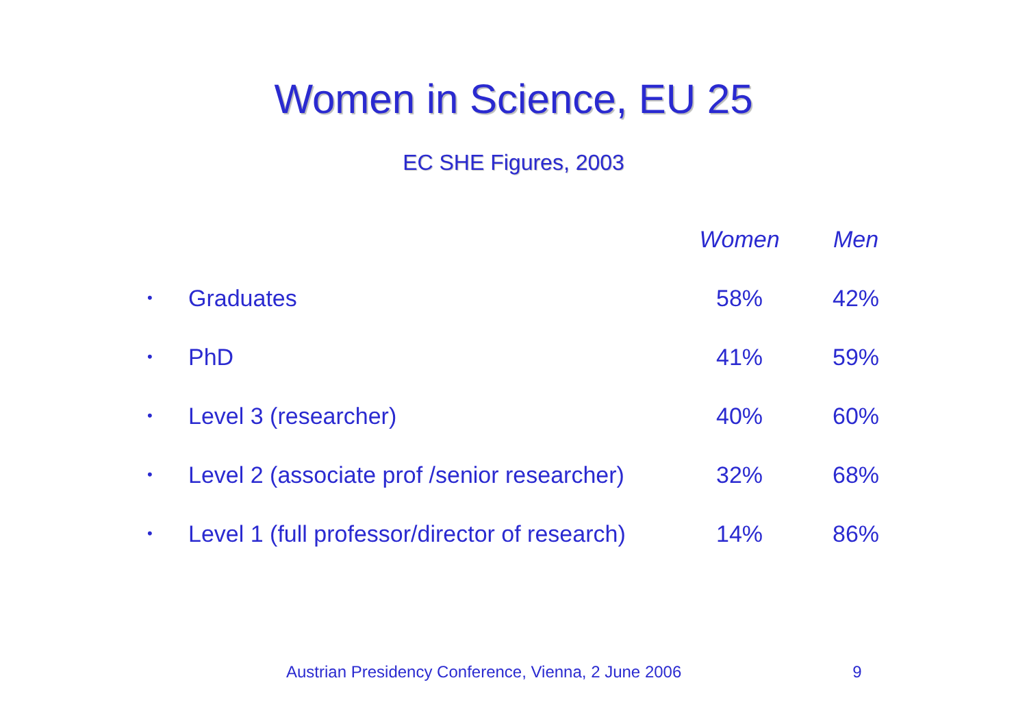Women in Science, EU 25
EC SHE Figures, 2003
| | | Women | Men |
| • | Graduates | 58% | 42% |
| • | PhD | 41% | 59% |
| • | Level 3 (researcher) | 40% | 60% |
| • | Level 2 (associate prof /senior researcher) | 32% | 68% |
| • | Level 1 (full professor/director of research) | 14% | 86% |
Austrian Presidency Conference, Vienna, 2 June 2006 9